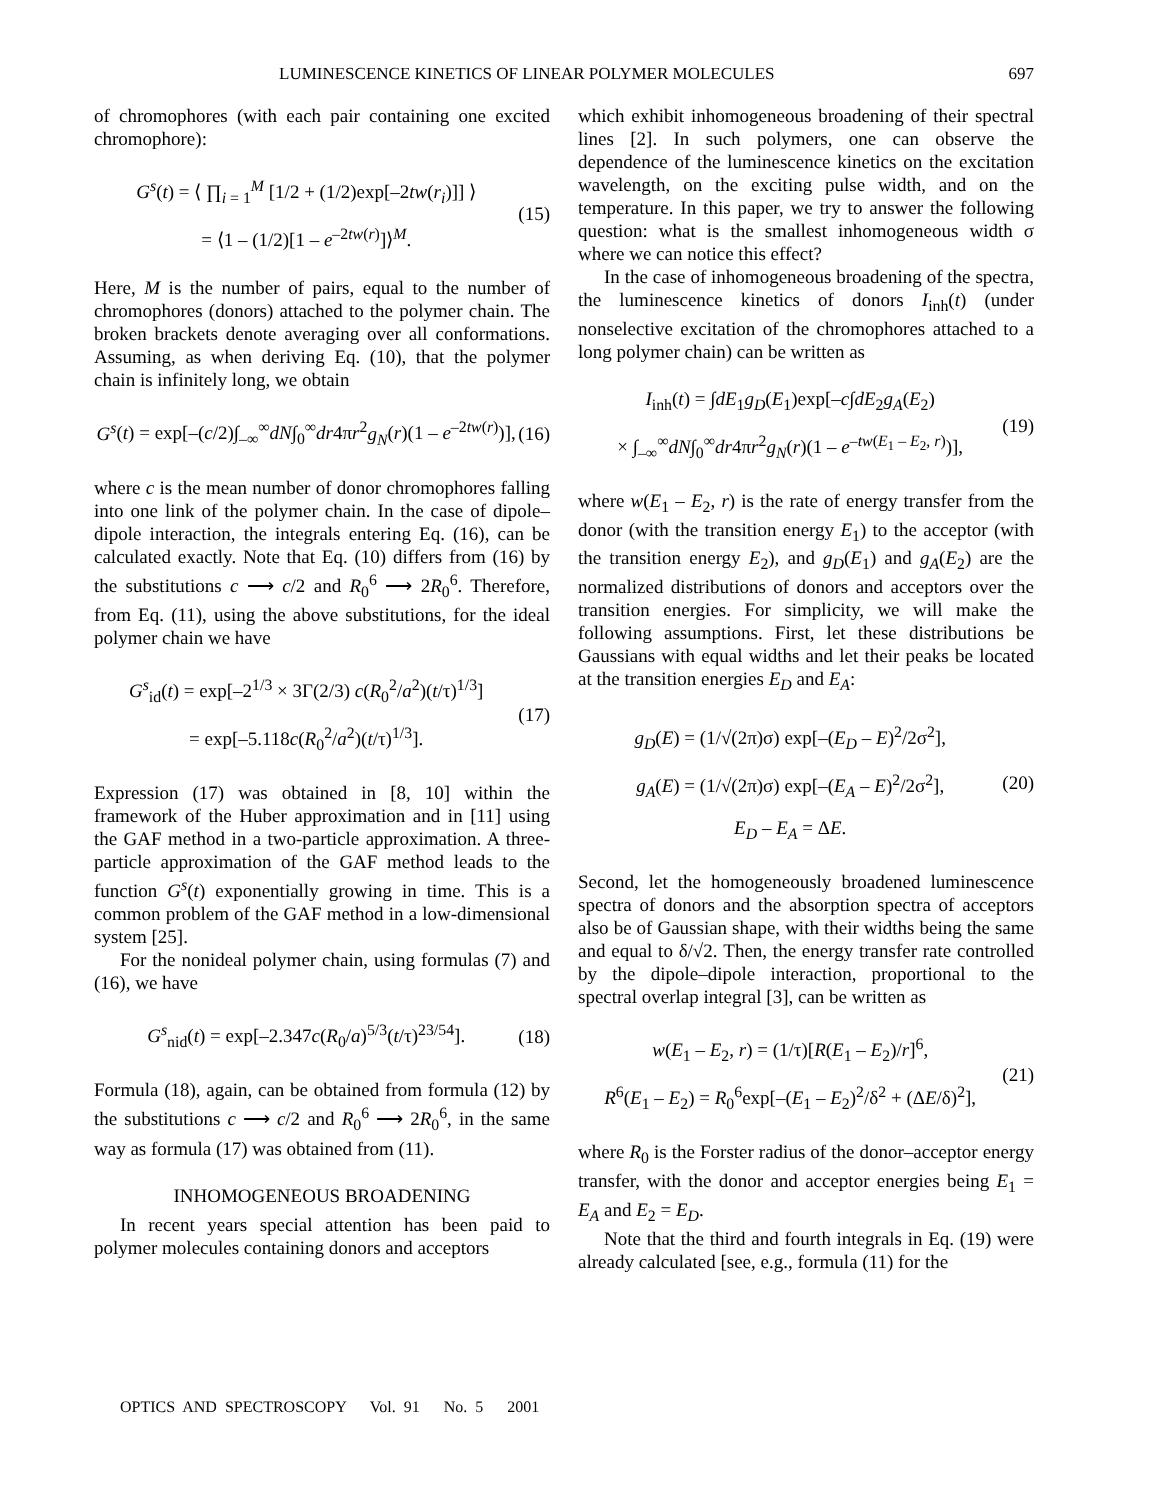LUMINESCENCE KINETICS OF LINEAR POLYMER MOLECULES 697
of chromophores (with each pair containing one excited chromophore):
G<sup>s</sup>(t) = ⟨ ∏<sub>i = 1</sub><sup>M</sup> [1/2 + (1/2)exp[–2tw(r<sub>i</sub>)]] ⟩
= ⟨1 – (1/2)[1 – e<sup>–2tw(r)</sup>]⟩<sup>M</sup>.
(15)
Here, M is the number of pairs, equal to the number of chromophores (donors) attached to the polymer chain. The broken brackets denote averaging over all conformations. Assuming, as when deriving Eq. (10), that the polymer chain is infinitely long, we obtain
G<sup>s</sup>(t) = exp[–(c/2)∫<sub>–∞</sub><sup>∞</sup>dN∫<sub>0</sub><sup>∞</sup>dr4πr<sup>2</sup>g<sub>N</sub>(r)(1 – e<sup>–2tw(r)</sup>)],
(16)
where c is the mean number of donor chromophores falling into one link of the polymer chain. In the case of dipole–dipole interaction, the integrals entering Eq. (16), can be calculated exactly. Note that Eq. (10) differs from (16) by the substitutions c ⟶ c/2 and R<sub>0</sub><sup>6</sup> ⟶ 2R<sub>0</sub><sup>6</sup>. Therefore, from Eq. (11), using the above substitutions, for the ideal polymer chain we have
G<sup>s</sup><sub>id</sub>(t) = exp[–2<sup>1/3</sup> × 3Γ(2/3) c(R<sub>0</sub><sup>2</sup>/a<sup>2</sup>)(t/τ)<sup>1/3</sup>]
= exp[–5.118c(R<sub>0</sub><sup>2</sup>/a<sup>2</sup>)(t/τ)<sup>1/3</sup>].
(17)
Expression (17) was obtained in [8, 10] within the framework of the Huber approximation and in [11] using the GAF method in a two-particle approximation. A three-particle approximation of the GAF method leads to the function G<sup>s</sup>(t) exponentially growing in time. This is a common problem of the GAF method in a low-dimensional system [25].
For the nonideal polymer chain, using formulas (7) and (16), we have
G<sup>s</sup><sub>nid</sub>(t) = exp[–2.347c(R<sub>0</sub>/a)<sup>5/3</sup>(t/τ)<sup>23/54</sup>].
(18)
Formula (18), again, can be obtained from formula (12) by the substitutions c ⟶ c/2 and R<sub>0</sub><sup>6</sup> ⟶ 2R<sub>0</sub><sup>6</sup>, in the same way as formula (17) was obtained from (11).
INHOMOGENEOUS BROADENING
In recent years special attention has been paid to polymer molecules containing donors and acceptors
which exhibit inhomogeneous broadening of their spectral lines [2]. In such polymers, one can observe the dependence of the luminescence kinetics on the excitation wavelength, on the exciting pulse width, and on the temperature. In this paper, we try to answer the following question: what is the smallest inhomogeneous width σ where we can notice this effect?
In the case of inhomogeneous broadening of the spectra, the luminescence kinetics of donors I<sub>inh</sub>(t) (under nonselective excitation of the chromophores attached to a long polymer chain) can be written as
I<sub>inh</sub>(t) = ∫dE<sub>1</sub>g<sub>D</sub>(E<sub>1</sub>)exp[–c∫dE<sub>2</sub>g<sub>A</sub>(E<sub>2</sub>)
× ∫<sub>–∞</sub><sup>∞</sup>dN∫<sub>0</sub><sup>∞</sup>dr4πr<sup>2</sup>g<sub>N</sub>(r)(1 – e<sup>–tw(E<sub>1</sub> – E<sub>2</sub>, r)</sup>)],
(19)
where w(E<sub>1</sub> – E<sub>2</sub>, r) is the rate of energy transfer from the donor (with the transition energy E<sub>1</sub>) to the acceptor (with the transition energy E<sub>2</sub>), and g<sub>D</sub>(E<sub>1</sub>) and g<sub>A</sub>(E<sub>2</sub>) are the normalized distributions of donors and acceptors over the transition energies. For simplicity, we will make the following assumptions. First, let these distributions be Gaussians with equal widths and let their peaks be located at the transition energies E<sub>D</sub> and E<sub>A</sub>:
g<sub>D</sub>(E) = (1/√(2π)σ) exp[–(E<sub>D</sub> – E)<sup>2</sup>/2σ<sup>2</sup>],
g<sub>A</sub>(E) = (1/√(2π)σ) exp[–(E<sub>A</sub> – E)<sup>2</sup>/2σ<sup>2</sup>],
E<sub>D</sub> – E<sub>A</sub> = ΔE.
(20)
Second, let the homogeneously broadened luminescence spectra of donors and the absorption spectra of acceptors also be of Gaussian shape, with their widths being the same and equal to δ/√2. Then, the energy transfer rate controlled by the dipole–dipole interaction, proportional to the spectral overlap integral [3], can be written as
w(E<sub>1</sub> – E<sub>2</sub>, r) = (1/τ)[R(E<sub>1</sub> – E<sub>2</sub>)/r]<sup>6</sup>,
R<sup>6</sup>(E<sub>1</sub> – E<sub>2</sub>) = R<sub>0</sub><sup>6</sup>exp[–(E<sub>1</sub> – E<sub>2</sub>)<sup>2</sup>/δ<sup>2</sup> + (ΔE/δ)<sup>2</sup>],
(21)
where R<sub>0</sub> is the Forster radius of the donor–acceptor energy transfer, with the donor and acceptor energies being E<sub>1</sub> = E<sub>A</sub> and E<sub>2</sub> = E<sub>D</sub>.
Note that the third and fourth integrals in Eq. (19) were already calculated [see, e.g., formula (11) for the
OPTICS AND SPECTROSCOPY Vol. 91 No. 5 2001